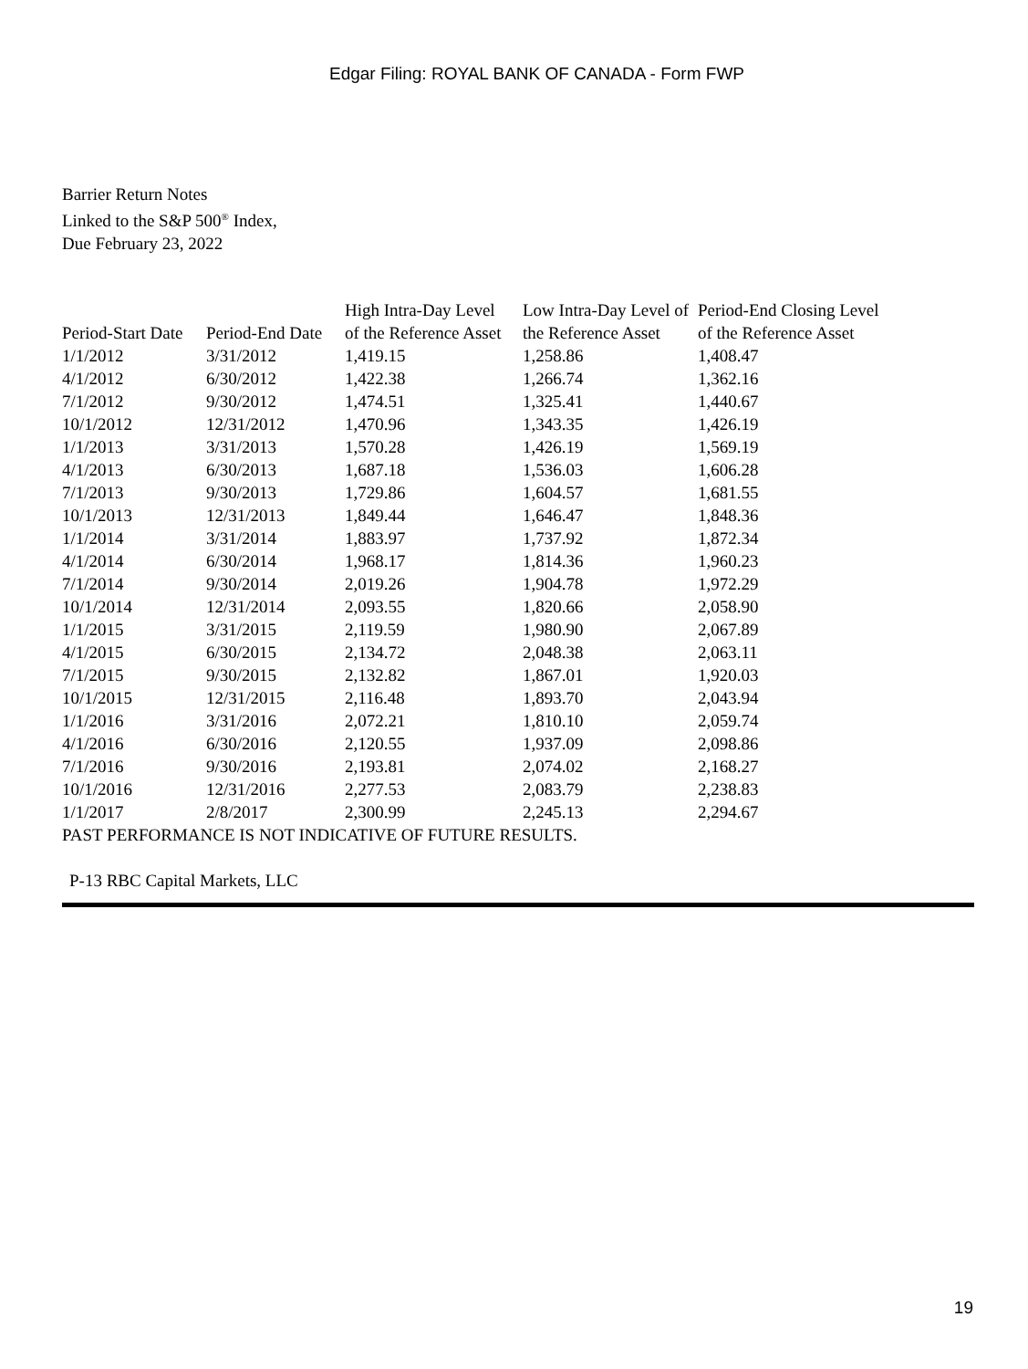Edgar Filing: ROYAL BANK OF CANADA - Form FWP
Barrier Return Notes
Linked to the S&P 500<sup>®</sup> Index,
Due February 23, 2022
| Period-Start Date | Period-End Date | High Intra-Day Level of the Reference Asset | Low Intra-Day Level of the Reference Asset | Period-End Closing Level of the Reference Asset |
| --- | --- | --- | --- | --- |
| 1/1/2012 | 3/31/2012 | 1,419.15 | 1,258.86 | 1,408.47 |
| 4/1/2012 | 6/30/2012 | 1,422.38 | 1,266.74 | 1,362.16 |
| 7/1/2012 | 9/30/2012 | 1,474.51 | 1,325.41 | 1,440.67 |
| 10/1/2012 | 12/31/2012 | 1,470.96 | 1,343.35 | 1,426.19 |
| 1/1/2013 | 3/31/2013 | 1,570.28 | 1,426.19 | 1,569.19 |
| 4/1/2013 | 6/30/2013 | 1,687.18 | 1,536.03 | 1,606.28 |
| 7/1/2013 | 9/30/2013 | 1,729.86 | 1,604.57 | 1,681.55 |
| 10/1/2013 | 12/31/2013 | 1,849.44 | 1,646.47 | 1,848.36 |
| 1/1/2014 | 3/31/2014 | 1,883.97 | 1,737.92 | 1,872.34 |
| 4/1/2014 | 6/30/2014 | 1,968.17 | 1,814.36 | 1,960.23 |
| 7/1/2014 | 9/30/2014 | 2,019.26 | 1,904.78 | 1,972.29 |
| 10/1/2014 | 12/31/2014 | 2,093.55 | 1,820.66 | 2,058.90 |
| 1/1/2015 | 3/31/2015 | 2,119.59 | 1,980.90 | 2,067.89 |
| 4/1/2015 | 6/30/2015 | 2,134.72 | 2,048.38 | 2,063.11 |
| 7/1/2015 | 9/30/2015 | 2,132.82 | 1,867.01 | 1,920.03 |
| 10/1/2015 | 12/31/2015 | 2,116.48 | 1,893.70 | 2,043.94 |
| 1/1/2016 | 3/31/2016 | 2,072.21 | 1,810.10 | 2,059.74 |
| 4/1/2016 | 6/30/2016 | 2,120.55 | 1,937.09 | 2,098.86 |
| 7/1/2016 | 9/30/2016 | 2,193.81 | 2,074.02 | 2,168.27 |
| 10/1/2016 | 12/31/2016 | 2,277.53 | 2,083.79 | 2,238.83 |
| 1/1/2017 | 2/8/2017 | 2,300.99 | 2,245.13 | 2,294.67 |
PAST PERFORMANCE IS NOT INDICATIVE OF FUTURE RESULTS.
P-13 RBC Capital Markets, LLC
19